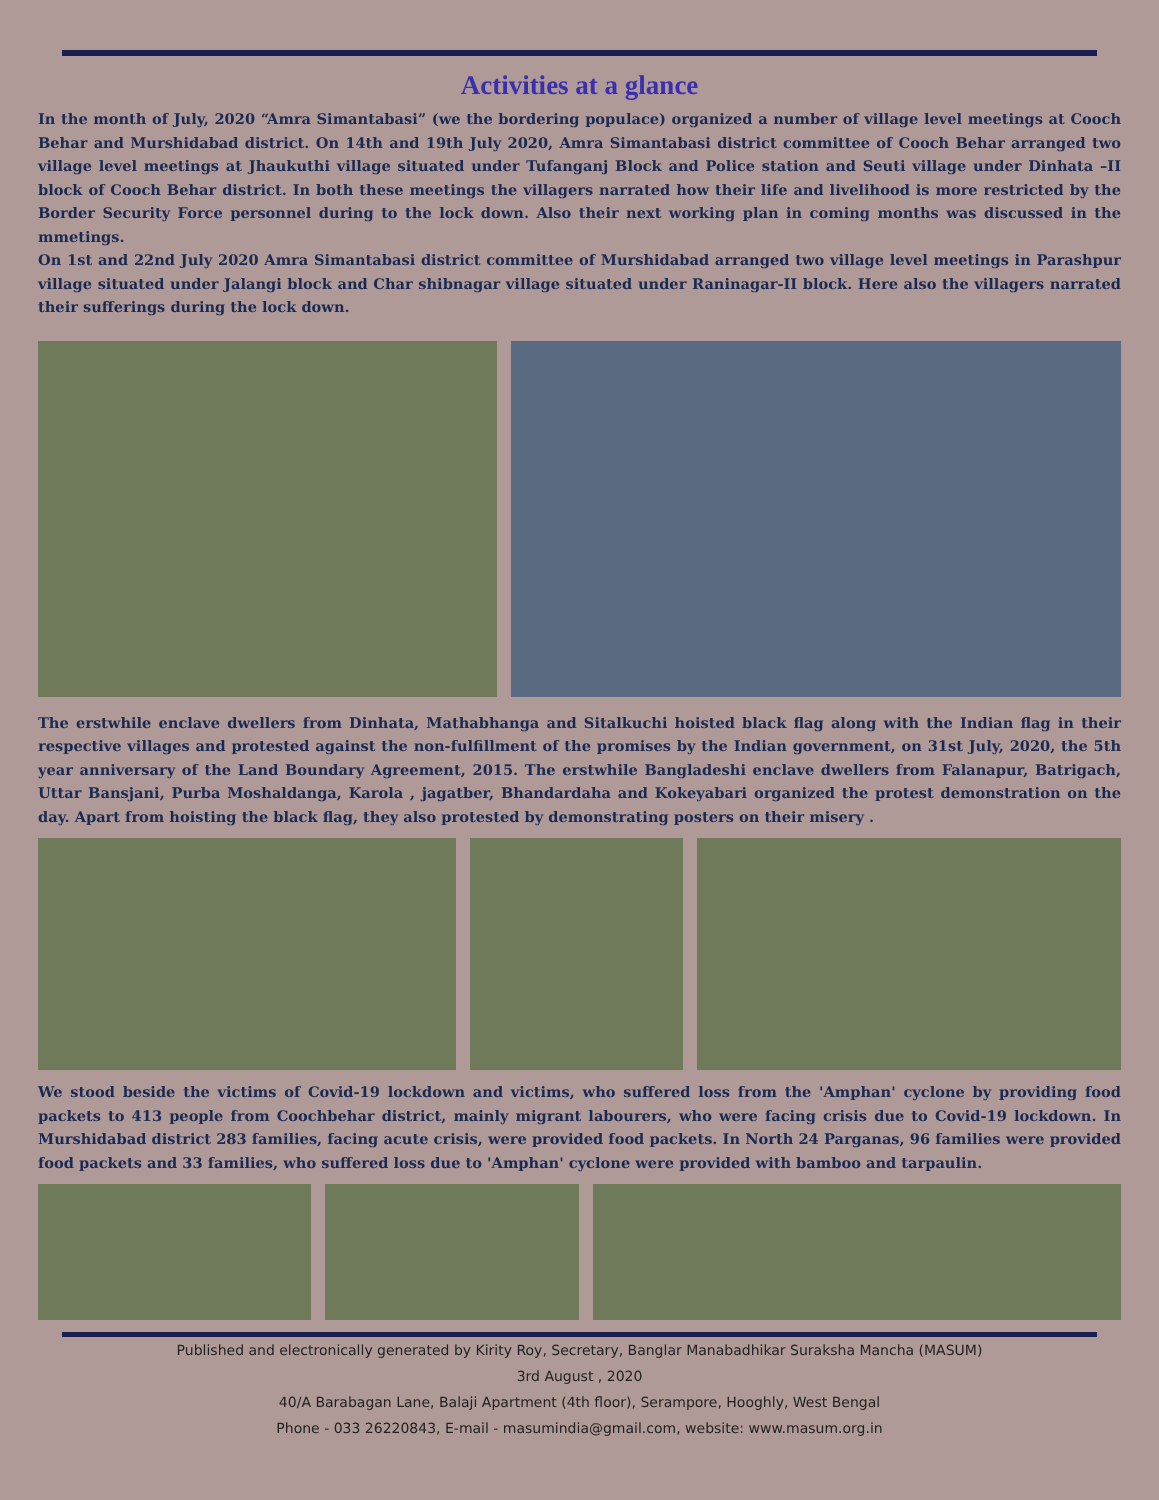Activities at a glance
In the month of July, 2020 “Amra Simantabasi” (we the bordering populace) organized a number of village level meetings at Cooch Behar and Murshidabad district. On 14th and 19th July 2020, Amra Simantabasi district committee of Cooch Behar arranged two village level meetings at Jhaukuthi village situated under Tufanganj Block and Police station and Seuti village under Dinhata –II block of Cooch Behar district. In both these meetings the villagers narrated how their life and livelihood is more restricted by the Border Security Force personnel during to the lock down. Also their next working plan in coming months was discussed in the mmetings.
On 1st and 22nd July 2020 Amra Simantabasi district committee of Murshidabad arranged two village level meetings in Parashpur village situated under Jalangi block and Char shibnagar village situated under Raninagar-II block. Here also the villagers narrated their sufferings during the lock down.
The erstwhile enclave dwellers from Dinhata, Mathabhanga and Sitalkuchi hoisted black flag along with the Indian flag in their respective villages and protested against the non-fulfillment of the promises by the Indian government, on 31st July, 2020, the 5th year anniversary of the Land Boundary Agreement, 2015. The erstwhile Bangladeshi enclave dwellers from Falanapur, Batrigach, Uttar Bansjani, Purba Moshaldanga, Karola , jagatber, Bhandardaha and Kokeyabari organized the protest demonstration on the day. Apart from hoisting the black flag, they also protested by demonstrating posters on their misery .
We stood beside the victims of Covid-19 lockdown and victims, who suffered loss from the 'Amphan' cyclone by providing food packets to 413 people from Coochbehar district, mainly migrant labourers, who were facing crisis due to Covid-19 lockdown. In Murshidabad district 283 families, facing acute crisis, were provided food packets. In North 24 Parganas, 96 families were provided food packets and 33 families, who suffered loss due to 'Amphan' cyclone were provided with bamboo and tarpaulin.
Published and electronically generated by Kirity Roy, Secretary, Banglar Manabadhikar Suraksha Mancha (MASUM)
3rd August , 2020
40/A Barabagan Lane, Balaji Apartment (4th floor), Serampore, Hooghly, West Bengal
Phone - 033 26220843, E-mail - masumindia@gmail.com, website: www.masum.org.in